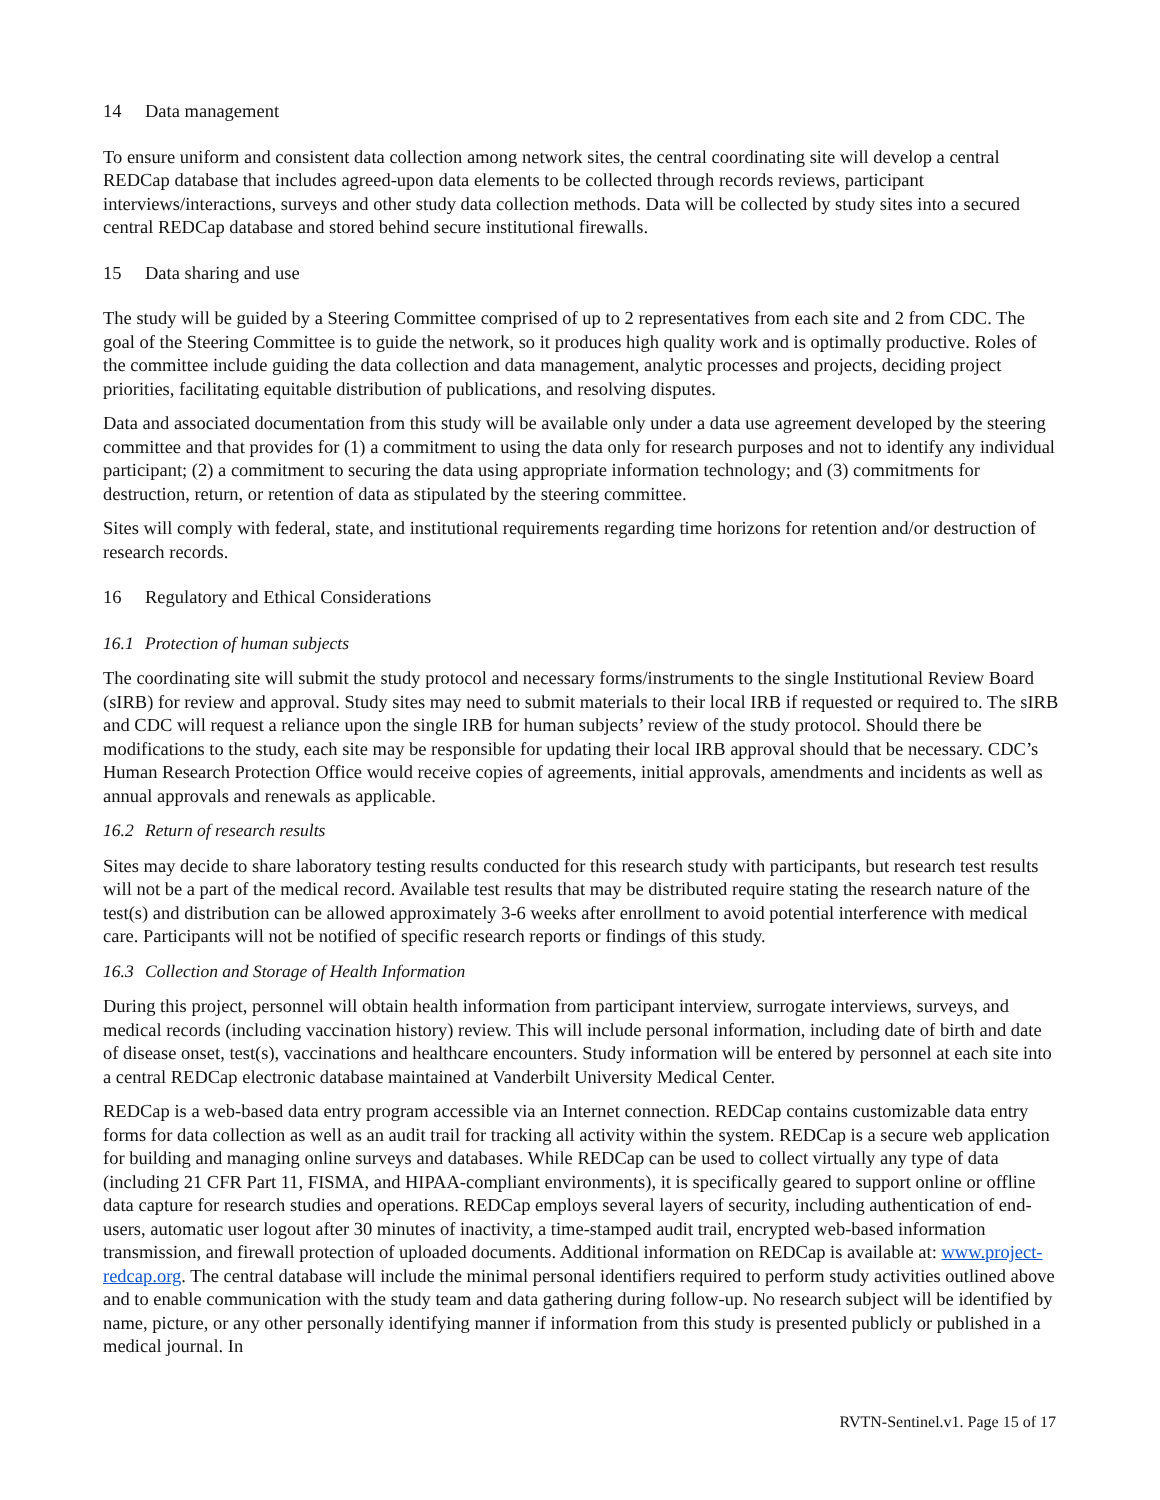14 Data management
To ensure uniform and consistent data collection among network sites, the central coordinating site will develop a central REDCap database that includes agreed-upon data elements to be collected through records reviews, participant interviews/interactions, surveys and other study data collection methods. Data will be collected by study sites into a secured central REDCap database and stored behind secure institutional firewalls.
15 Data sharing and use
The study will be guided by a Steering Committee comprised of up to 2 representatives from each site and 2 from CDC. The goal of the Steering Committee is to guide the network, so it produces high quality work and is optimally productive. Roles of the committee include guiding the data collection and data management, analytic processes and projects, deciding project priorities, facilitating equitable distribution of publications, and resolving disputes.
Data and associated documentation from this study will be available only under a data use agreement developed by the steering committee and that provides for (1) a commitment to using the data only for research purposes and not to identify any individual participant; (2) a commitment to securing the data using appropriate information technology; and (3) commitments for destruction, return, or retention of data as stipulated by the steering committee.
Sites will comply with federal, state, and institutional requirements regarding time horizons for retention and/or destruction of research records.
16 Regulatory and Ethical Considerations
16.1 Protection of human subjects
The coordinating site will submit the study protocol and necessary forms/instruments to the single Institutional Review Board (sIRB) for review and approval. Study sites may need to submit materials to their local IRB if requested or required to. The sIRB and CDC will request a reliance upon the single IRB for human subjects’ review of the study protocol. Should there be modifications to the study, each site may be responsible for updating their local IRB approval should that be necessary. CDC’s Human Research Protection Office would receive copies of agreements, initial approvals, amendments and incidents as well as annual approvals and renewals as applicable.
16.2 Return of research results
Sites may decide to share laboratory testing results conducted for this research study with participants, but research test results will not be a part of the medical record. Available test results that may be distributed require stating the research nature of the test(s) and distribution can be allowed approximately 3-6 weeks after enrollment to avoid potential interference with medical care. Participants will not be notified of specific research reports or findings of this study.
16.3 Collection and Storage of Health Information
During this project, personnel will obtain health information from participant interview, surrogate interviews, surveys, and medical records (including vaccination history) review. This will include personal information, including date of birth and date of disease onset, test(s), vaccinations and healthcare encounters. Study information will be entered by personnel at each site into a central REDCap electronic database maintained at Vanderbilt University Medical Center.
REDCap is a web-based data entry program accessible via an Internet connection. REDCap contains customizable data entry forms for data collection as well as an audit trail for tracking all activity within the system. REDCap is a secure web application for building and managing online surveys and databases. While REDCap can be used to collect virtually any type of data (including 21 CFR Part 11, FISMA, and HIPAA-compliant environments), it is specifically geared to support online or offline data capture for research studies and operations. REDCap employs several layers of security, including authentication of end-users, automatic user logout after 30 minutes of inactivity, a time-stamped audit trail, encrypted web-based information transmission, and firewall protection of uploaded documents. Additional information on REDCap is available at: www.project-redcap.org. The central database will include the minimal personal identifiers required to perform study activities outlined above and to enable communication with the study team and data gathering during follow-up. No research subject will be identified by name, picture, or any other personally identifying manner if information from this study is presented publicly or published in a medical journal. In
RVTN-Sentinel.v1. Page 15 of 17